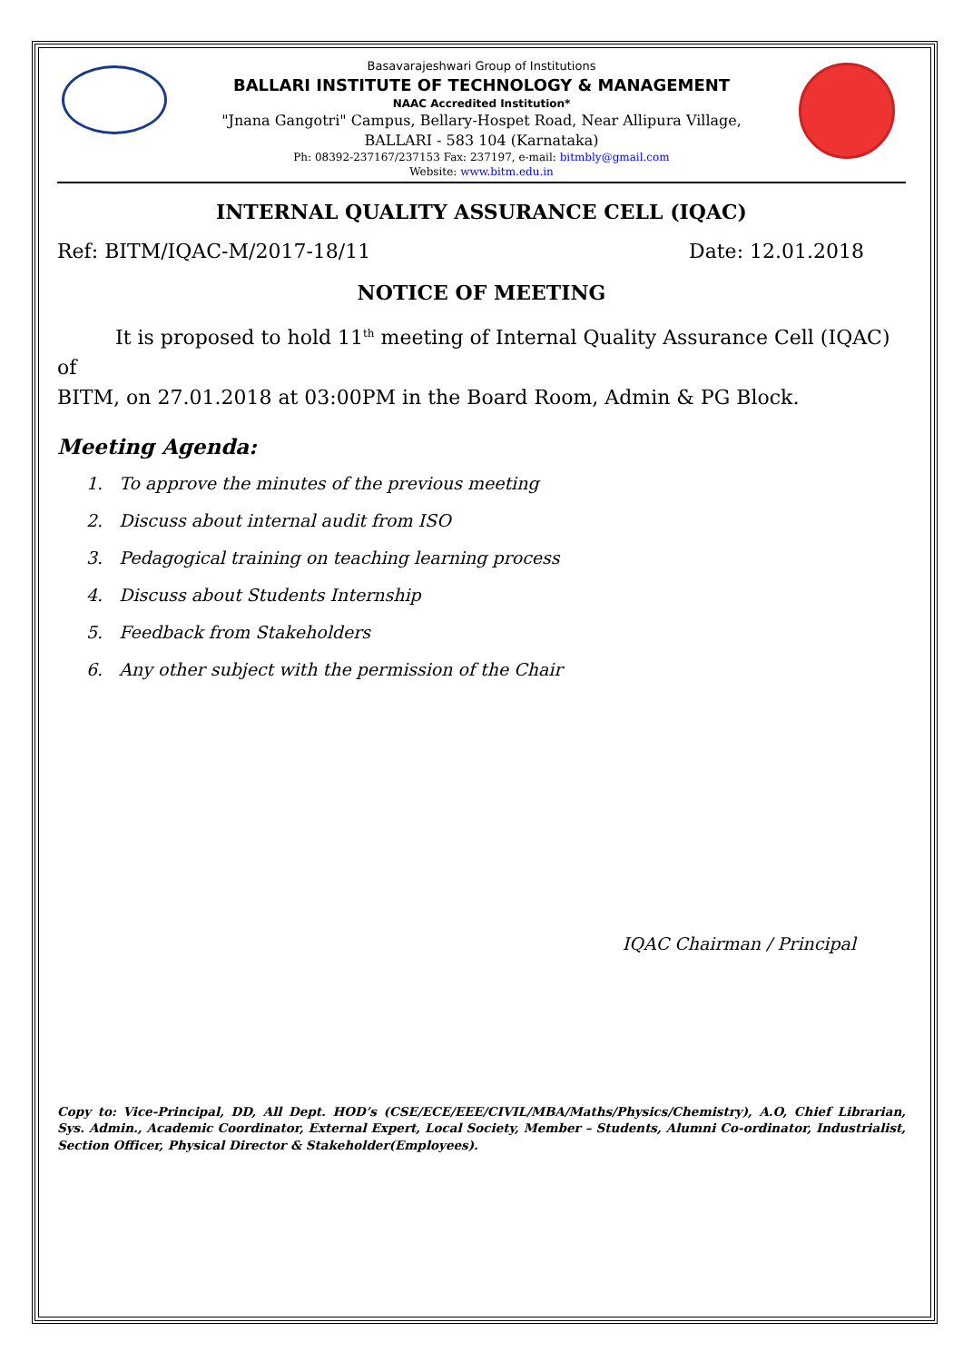Basavarajeshwari Group of Institutions
BALLARI INSTITUTE OF TECHNOLOGY & MANAGEMENT
NAAC Accredited Institution*
"Jnana Gangotri" Campus, Bellary-Hospet Road, Near Allipura Village,
BALLARI - 583 104 (Karnataka)
Ph: 08392-237167/237153 Fax: 237197, e-mail: bitmbly@gmail.com
Website: www.bitm.edu.in
INTERNAL QUALITY ASSURANCE CELL (IQAC)
Ref: BITM/IQAC-M/2017-18/11 Date: 12.01.2018
NOTICE OF MEETING
It is proposed to hold 11<sup>th</sup> meeting of Internal Quality Assurance Cell (IQAC) of
BITM, on 27.01.2018 at 03:00PM in the Board Room, Admin & PG Block.
Meeting Agenda:
1. To approve the minutes of the previous meeting
2. Discuss about internal audit from ISO
3. Pedagogical training on teaching learning process
4. Discuss about Students Internship
5. Feedback from Stakeholders
6. Any other subject with the permission of the Chair
IQAC Chairman / Principal
Copy to: Vice-Principal, DD, All Dept. HOD’s (CSE/ECE/EEE/CIVIL/MBA/Maths/Physics/Chemistry), A.O, Chief Librarian, Sys. Admin., Academic Coordinator, External Expert, Local Society, Member – Students, Alumni Co-ordinator, Industrialist, Section Officer, Physical Director & Stakeholder(Employees).